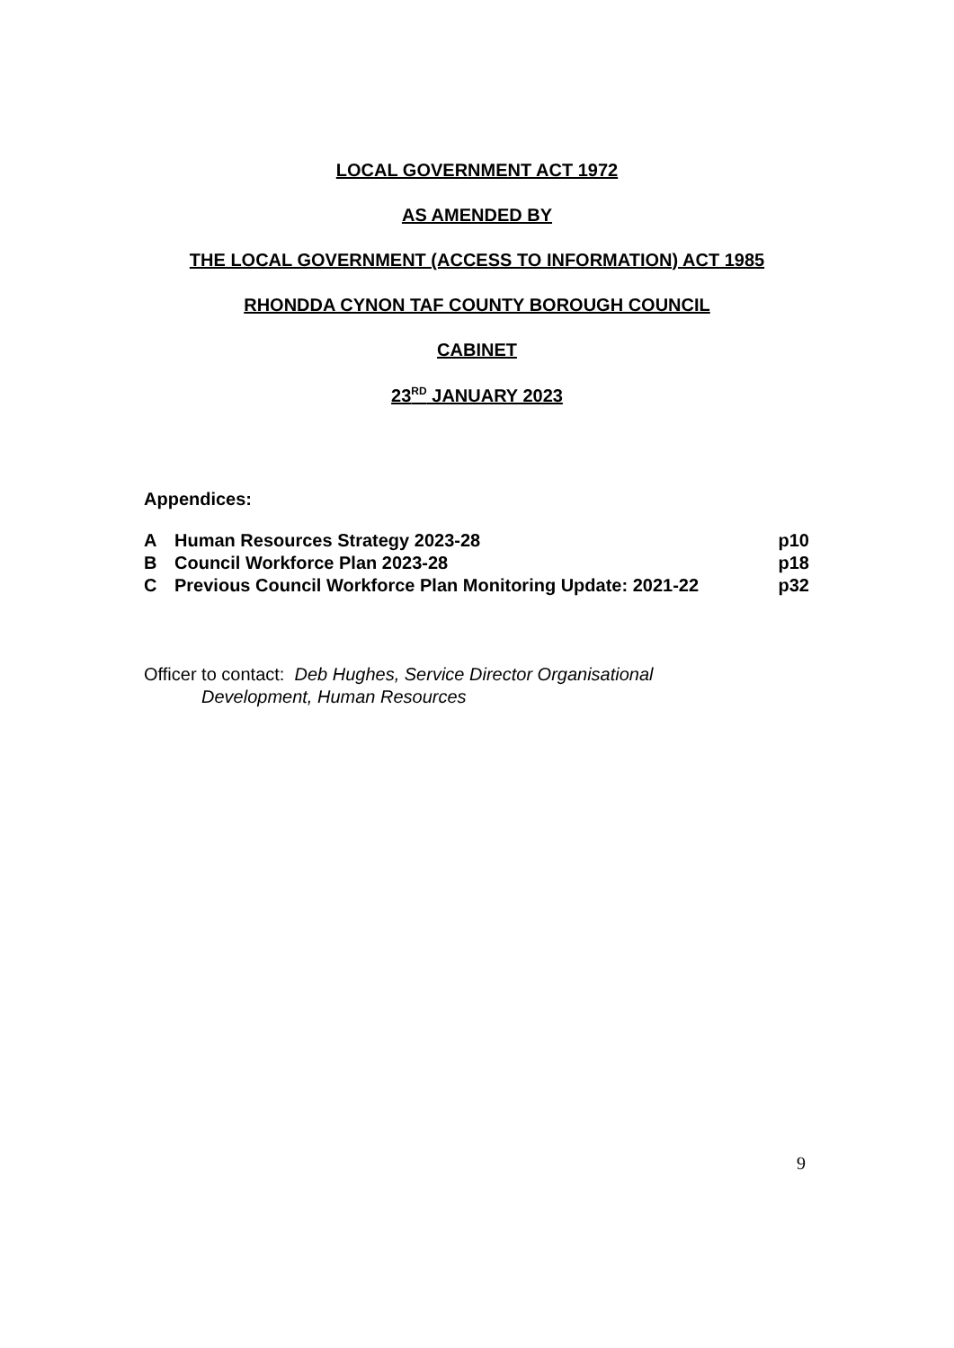LOCAL GOVERNMENT ACT 1972
AS AMENDED BY
THE LOCAL GOVERNMENT (ACCESS TO INFORMATION) ACT 1985
RHONDDA CYNON TAF COUNTY BOROUGH COUNCIL
CABINET
23<sup>RD</sup> JANUARY 2023
Appendices:
| A | Human Resources Strategy 2023-28 | p10 |
| B | Council Workforce Plan 2023-28 | p18 |
| C | Previous Council Workforce Plan Monitoring Update: 2021-22 | p32 |
Officer to contact: Deb Hughes, Service Director Organisational
Development, Human Resources
9